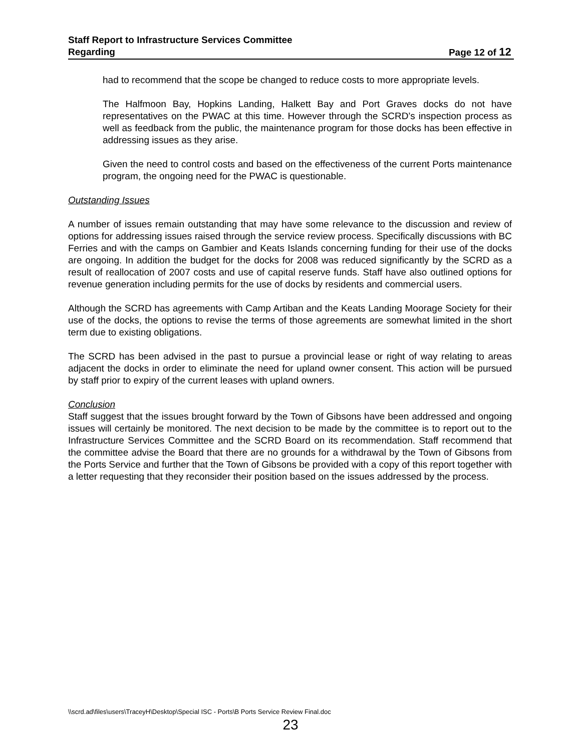Staff Report to Infrastructure Services Committee
Regarding Page 12 of 12
had to recommend that the scope be changed to reduce costs to more appropriate levels.
The Halfmoon Bay, Hopkins Landing, Halkett Bay and Port Graves docks do not have representatives on the PWAC at this time. However through the SCRD’s inspection process as well as feedback from the public, the maintenance program for those docks has been effective in addressing issues as they arise.
Given the need to control costs and based on the effectiveness of the current Ports maintenance program, the ongoing need for the PWAC is questionable.
Outstanding Issues
A number of issues remain outstanding that may have some relevance to the discussion and review of options for addressing issues raised through the service review process. Specifically discussions with BC Ferries and with the camps on Gambier and Keats Islands concerning funding for their use of the docks are ongoing. In addition the budget for the docks for 2008 was reduced significantly by the SCRD as a result of reallocation of 2007 costs and use of capital reserve funds. Staff have also outlined options for revenue generation including permits for the use of docks by residents and commercial users.
Although the SCRD has agreements with Camp Artiban and the Keats Landing Moorage Society for their use of the docks, the options to revise the terms of those agreements are somewhat limited in the short term due to existing obligations.
The SCRD has been advised in the past to pursue a provincial lease or right of way relating to areas adjacent the docks in order to eliminate the need for upland owner consent. This action will be pursued by staff prior to expiry of the current leases with upland owners.
Conclusion
Staff suggest that the issues brought forward by the Town of Gibsons have been addressed and ongoing issues will certainly be monitored. The next decision to be made by the committee is to report out to the Infrastructure Services Committee and the SCRD Board on its recommendation. Staff recommend that the committee advise the Board that there are no grounds for a withdrawal by the Town of Gibsons from the Ports Service and further that the Town of Gibsons be provided with a copy of this report together with a letter requesting that they reconsider their position based on the issues addressed by the process.
\\scrd.ad\files\users\TraceyH\Desktop\Special ISC - Ports\B Ports Service Review Final.doc
23